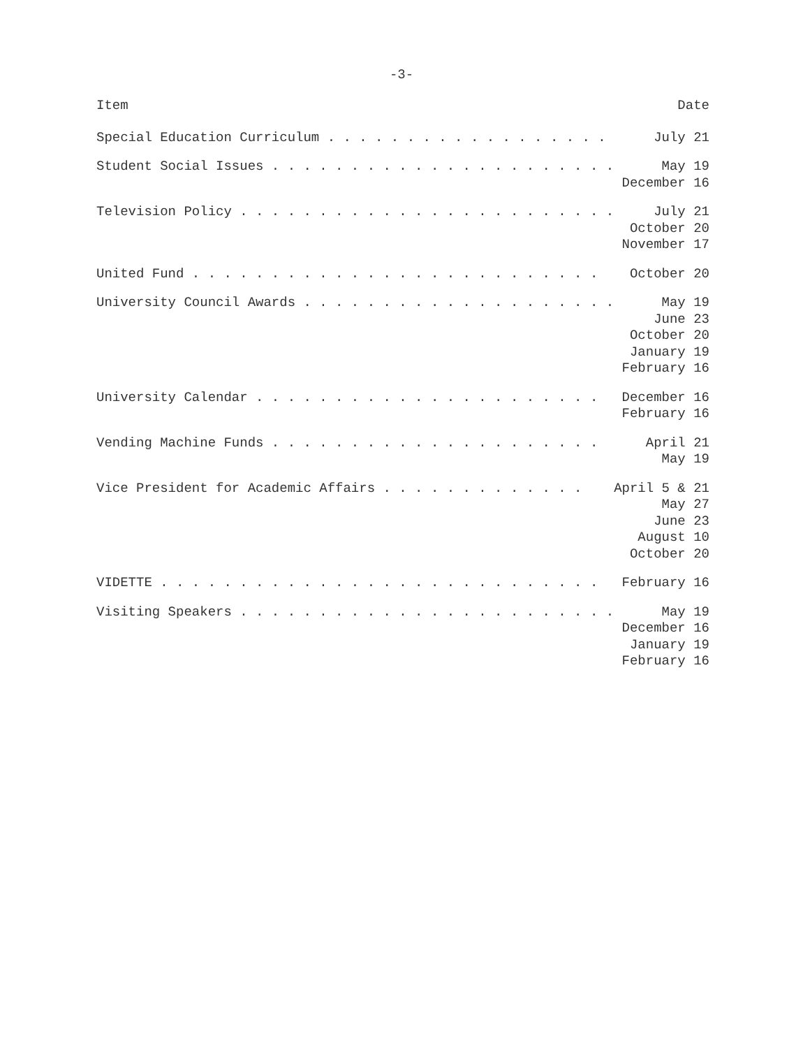-3-
| Item | Date |
| --- | --- |
| Special Education Curriculum . . . . . . . . . . . . . . . . . . | July 21 |
| Student Social Issues . . . . . . . . . . . . . . . . . . . . . . | May 19 December 16 |
| Television Policy . . . . . . . . . . . . . . . . . . . . . . . . | July 21 October 20 November 17 |
| United Fund . . . . . . . . . . . . . . . . . . . . . . . . . . | October 20 |
| University Council Awards . . . . . . . . . . . . . . . . . . . . | May 19 June 23 October 20 January 19 February 16 |
| University Calendar . . . . . . . . . . . . . . . . . . . . . . | December 16 February 16 |
| Vending Machine Funds . . . . . . . . . . . . . . . . . . . . . | April 21 May 19 |
| Vice President for Academic Affairs . . . . . . . . . . . . . | April 5 & 21 May 27 June 23 August 10 October 20 |
| VIDETTE . . . . . . . . . . . . . . . . . . . . . . . . . . . . | February 16 |
| Visiting Speakers . . . . . . . . . . . . . . . . . . . . . . . . | May 19 December 16 January 19 February 16 |